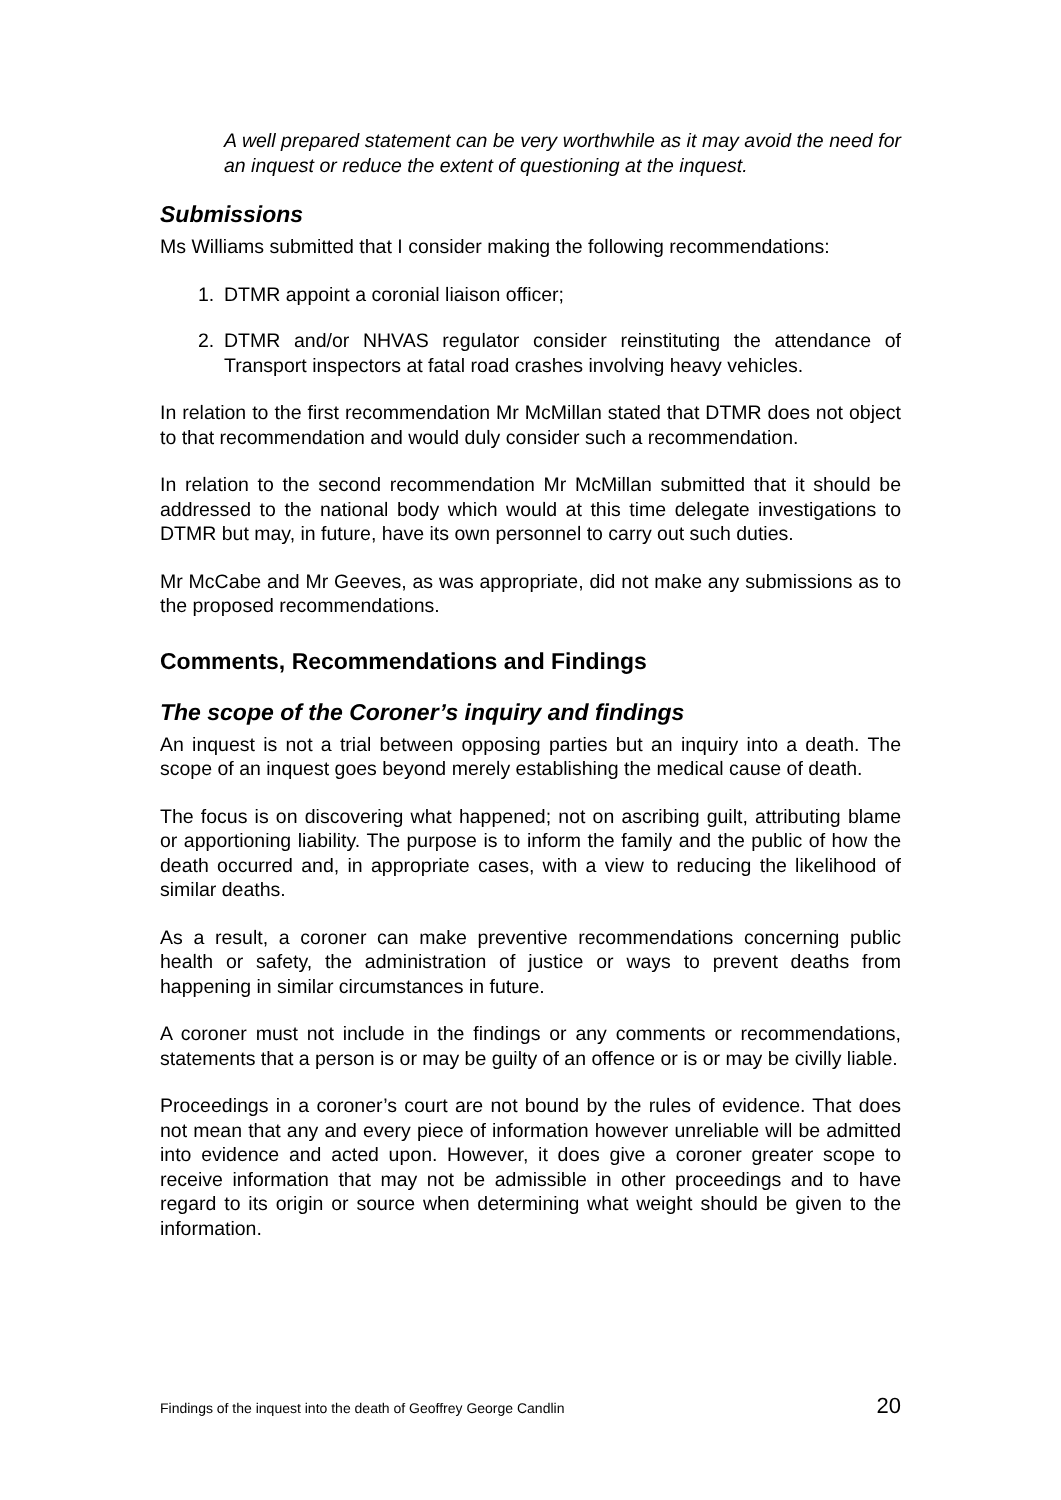A well prepared statement can be very worthwhile as it may avoid the need for an inquest or reduce the extent of questioning at the inquest.
Submissions
Ms Williams submitted that I consider making the following recommendations:
1. DTMR appoint a coronial liaison officer;
2. DTMR and/or NHVAS regulator consider reinstituting the attendance of Transport inspectors at fatal road crashes involving heavy vehicles.
In relation to the first recommendation Mr McMillan stated that DTMR does not object to that recommendation and would duly consider such a recommendation.
In relation to the second recommendation Mr McMillan submitted that it should be addressed to the national body which would at this time delegate investigations to DTMR but may, in future, have its own personnel to carry out such duties.
Mr McCabe and Mr Geeves, as was appropriate, did not make any submissions as to the proposed recommendations.
Comments, Recommendations and Findings
The scope of the Coroner’s inquiry and findings
An inquest is not a trial between opposing parties but an inquiry into a death. The scope of an inquest goes beyond merely establishing the medical cause of death.
The focus is on discovering what happened; not on ascribing guilt, attributing blame or apportioning liability. The purpose is to inform the family and the public of how the death occurred and, in appropriate cases, with a view to reducing the likelihood of similar deaths.
As a result, a coroner can make preventive recommendations concerning public health or safety, the administration of justice or ways to prevent deaths from happening in similar circumstances in future.
A coroner must not include in the findings or any comments or recommendations, statements that a person is or may be guilty of an offence or is or may be civilly liable.
Proceedings in a coroner’s court are not bound by the rules of evidence. That does not mean that any and every piece of information however unreliable will be admitted into evidence and acted upon. However, it does give a coroner greater scope to receive information that may not be admissible in other proceedings and to have regard to its origin or source when determining what weight should be given to the information.
Findings of the inquest into the death of Geoffrey George Candlin 20